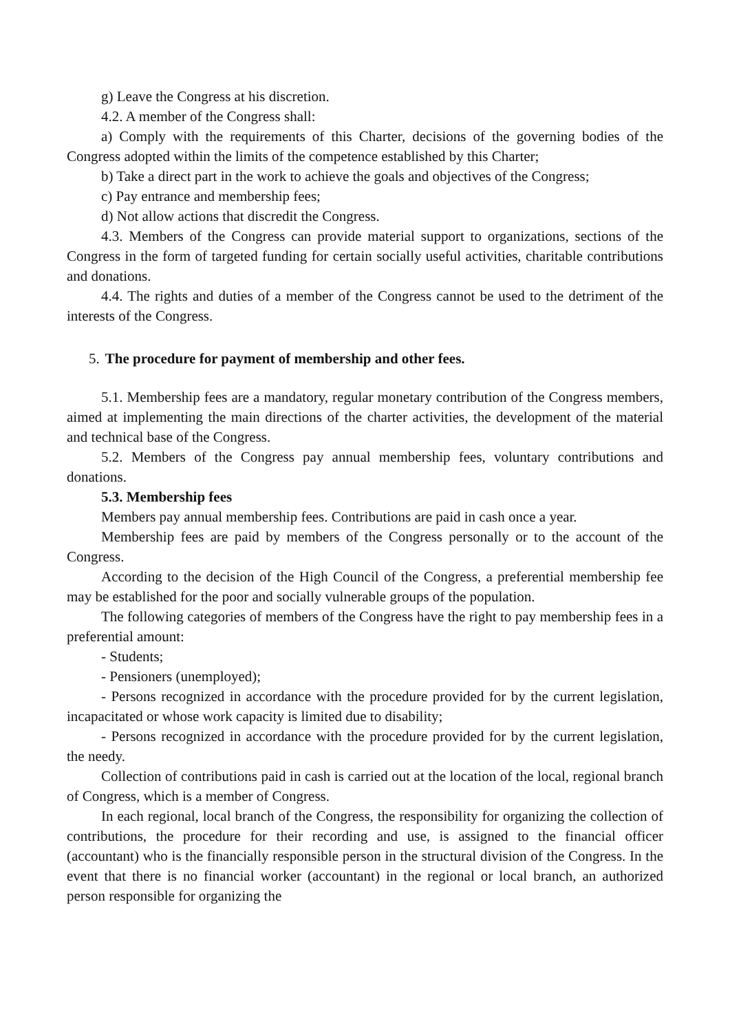g) Leave the Congress at his discretion.
4.2. A member of the Congress shall:
a) Comply with the requirements of this Charter, decisions of the governing bodies of the Congress adopted within the limits of the competence established by this Charter;
b) Take a direct part in the work to achieve the goals and objectives of the Congress;
c) Pay entrance and membership fees;
d) Not allow actions that discredit the Congress.
4.3. Members of the Congress can provide material support to organizations, sections of the Congress in the form of targeted funding for certain socially useful activities, charitable contributions and donations.
4.4. The rights and duties of a member of the Congress cannot be used to the detriment of the interests of the Congress.
5. The procedure for payment of membership and other fees.
5.1. Membership fees are a mandatory, regular monetary contribution of the Congress members, aimed at implementing the main directions of the charter activities, the development of the material and technical base of the Congress.
5.2. Members of the Congress pay annual membership fees, voluntary contributions and donations.
5.3. Membership fees
Members pay annual membership fees. Contributions are paid in cash once a year.
Membership fees are paid by members of the Congress personally or to the account of the Congress.
According to the decision of the High Council of the Congress, a preferential membership fee may be established for the poor and socially vulnerable groups of the population.
The following categories of members of the Congress have the right to pay membership fees in a preferential amount:
- Students;
- Pensioners (unemployed);
- Persons recognized in accordance with the procedure provided for by the current legislation, incapacitated or whose work capacity is limited due to disability;
- Persons recognized in accordance with the procedure provided for by the current legislation, the needy.
Collection of contributions paid in cash is carried out at the location of the local, regional branch of Congress, which is a member of Congress.
In each regional, local branch of the Congress, the responsibility for organizing the collection of contributions, the procedure for their recording and use, is assigned to the financial officer (accountant) who is the financially responsible person in the structural division of the Congress. In the event that there is no financial worker (accountant) in the regional or local branch, an authorized person responsible for organizing the